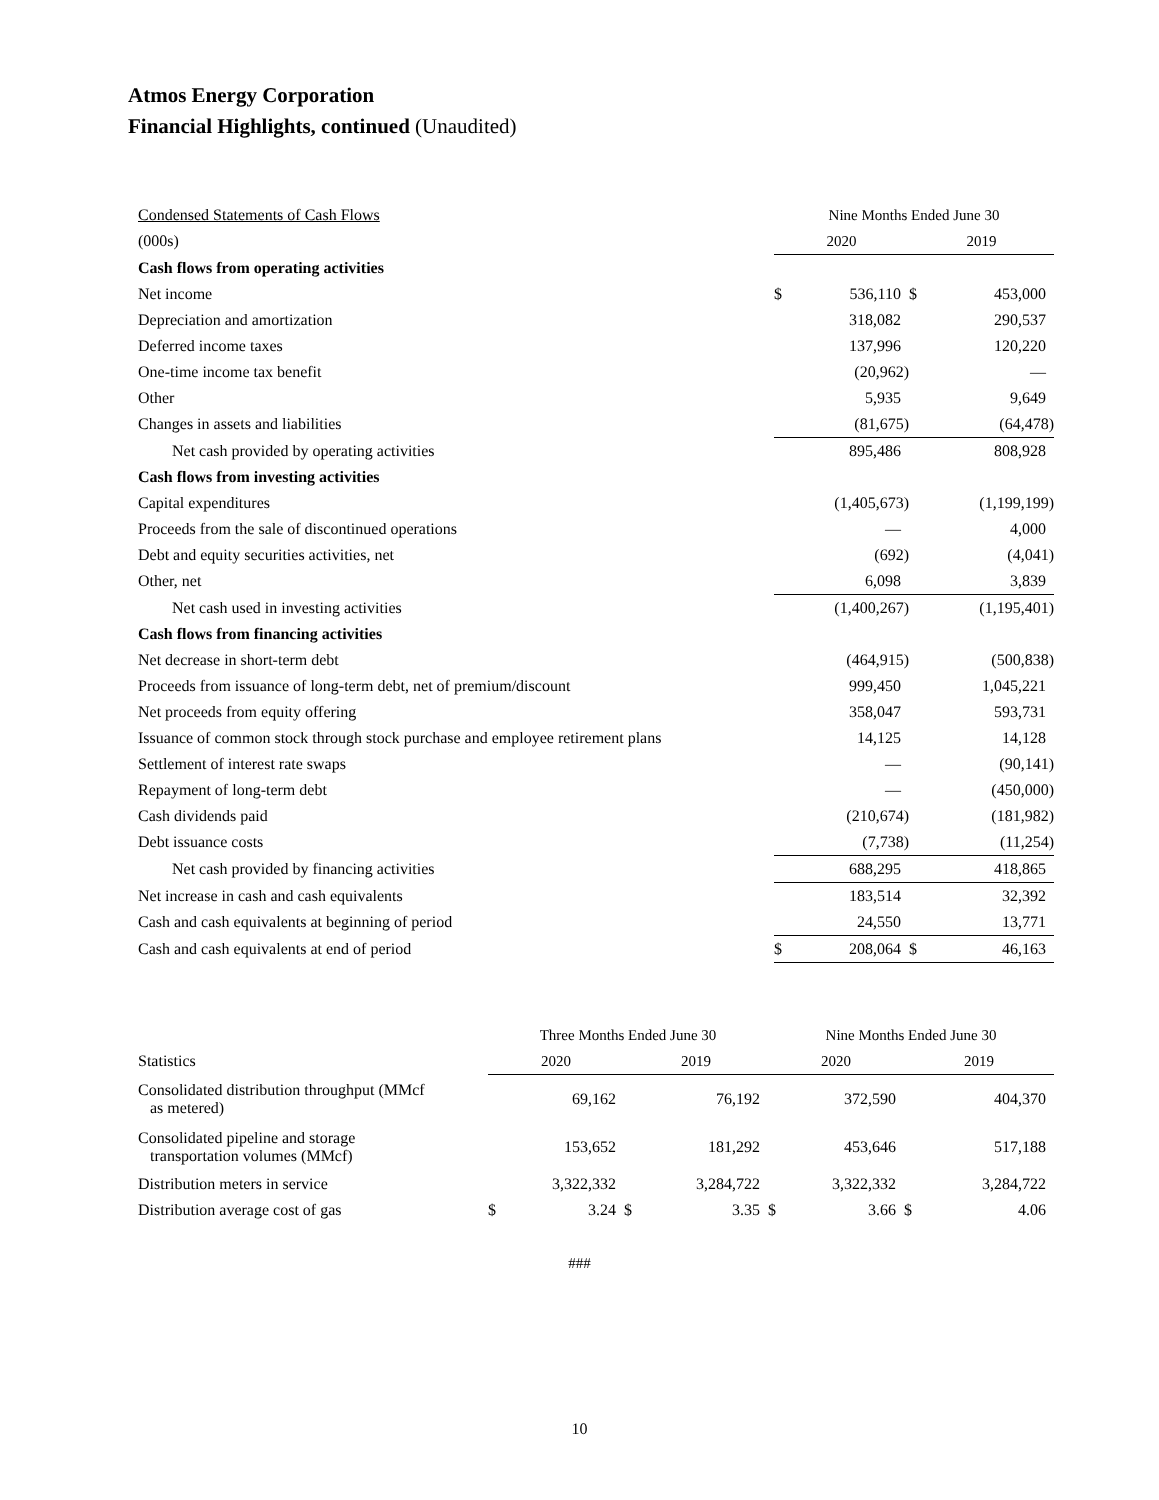Atmos Energy Corporation
Financial Highlights, continued (Unaudited)
| Condensed Statements of Cash Flows | Nine Months Ended June 30 | | | |
| (000s) | 2020 | | 2019 | |
| Cash flows from operating activities | | | | |
| Net income | $ | 536,110 | $ | 453,000 |
| Depreciation and amortization | | 318,082 | | 290,537 |
| Deferred income taxes | | 137,996 | | 120,220 |
| One-time income tax benefit | | (20,962) | | — |
| Other | | 5,935 | | 9,649 |
| Changes in assets and liabilities | | (81,675) | | (64,478) |
| Net cash provided by operating activities | | 895,486 | | 808,928 |
| Cash flows from investing activities | | | | |
| Capital expenditures | | (1,405,673) | | (1,199,199) |
| Proceeds from the sale of discontinued operations | | — | | 4,000 |
| Debt and equity securities activities, net | | (692) | | (4,041) |
| Other, net | | 6,098 | | 3,839 |
| Net cash used in investing activities | | (1,400,267) | | (1,195,401) |
| Cash flows from financing activities | | | | |
| Net decrease in short-term debt | | (464,915) | | (500,838) |
| Proceeds from issuance of long-term debt, net of premium/discount | | 999,450 | | 1,045,221 |
| Net proceeds from equity offering | | 358,047 | | 593,731 |
| Issuance of common stock through stock purchase and employee retirement plans | | 14,125 | | 14,128 |
| Settlement of interest rate swaps | | — | | (90,141) |
| Repayment of long-term debt | | — | | (450,000) |
| Cash dividends paid | | (210,674) | | (181,982) |
| Debt issuance costs | | (7,738) | | (11,254) |
| Net cash provided by financing activities | | 688,295 | | 418,865 |
| Net increase in cash and cash equivalents | | 183,514 | | 32,392 |
| Cash and cash equivalents at beginning of period | | 24,550 | | 13,771 |
| Cash and cash equivalents at end of period | $ | 208,064 | $ | 46,163 |
| | Three Months Ended June 30 | | | | Nine Months Ended June 30 | | | |
| Statistics | 2020 | | 2019 | | 2020 | | 2019 | |
| Consolidated distribution throughput (MMcf as metered) | | 69,162 | | 76,192 | | 372,590 | | 404,370 |
| Consolidated pipeline and storage transportation volumes (MMcf) | | 153,652 | | 181,292 | | 453,646 | | 517,188 |
| Distribution meters in service | | 3,322,332 | | 3,284,722 | | 3,322,332 | | 3,284,722 |
| Distribution average cost of gas | $ | 3.24 | $ | 3.35 | $ | 3.66 | $ | 4.06 |
###
10